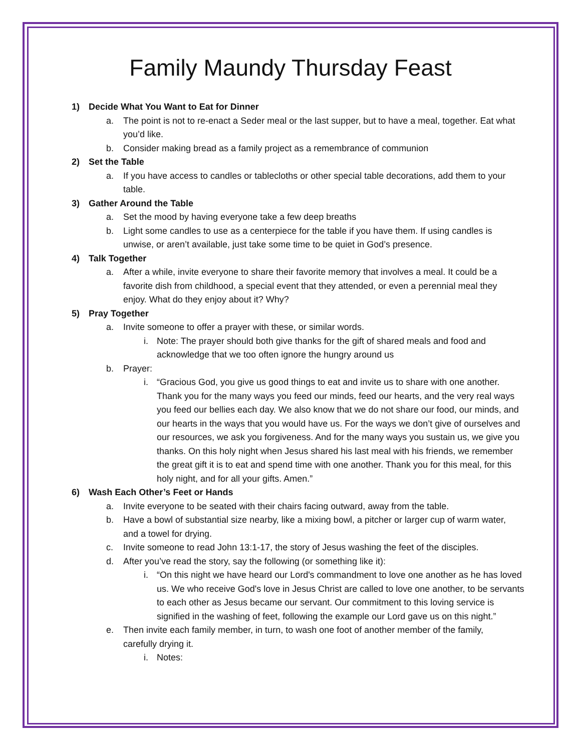Family Maundy Thursday Feast
1) Decide What You Want to Eat for Dinner
a. The point is not to re-enact a Seder meal or the last supper, but to have a meal, together. Eat what you’d like.
b. Consider making bread as a family project as a remembrance of communion
2) Set the Table
a. If you have access to candles or tablecloths or other special table decorations, add them to your table.
3) Gather Around the Table
a. Set the mood by having everyone take a few deep breaths
b. Light some candles to use as a centerpiece for the table if you have them. If using candles is unwise, or aren’t available, just take some time to be quiet in God’s presence.
4) Talk Together
a. After a while, invite everyone to share their favorite memory that involves a meal. It could be a favorite dish from childhood, a special event that they attended, or even a perennial meal they enjoy. What do they enjoy about it? Why?
5) Pray Together
a. Invite someone to offer a prayer with these, or similar words.
i. Note: The prayer should both give thanks for the gift of shared meals and food and acknowledge that we too often ignore the hungry around us
b. Prayer:
i. “Gracious God, you give us good things to eat and invite us to share with one another. Thank you for the many ways you feed our minds, feed our hearts, and the very real ways you feed our bellies each day. We also know that we do not share our food, our minds, and our hearts in the ways that you would have us. For the ways we don’t give of ourselves and our resources, we ask you forgiveness. And for the many ways you sustain us, we give you thanks. On this holy night when Jesus shared his last meal with his friends, we remember the great gift it is to eat and spend time with one another. Thank you for this meal, for this holy night, and for all your gifts. Amen.”
6) Wash Each Other’s Feet or Hands
a. Invite everyone to be seated with their chairs facing outward, away from the table.
b. Have a bowl of substantial size nearby, like a mixing bowl, a pitcher or larger cup of warm water, and a towel for drying.
c. Invite someone to read John 13:1-17, the story of Jesus washing the feet of the disciples.
d. After you’ve read the story, say the following (or something like it):
i. “On this night we have heard our Lord's commandment to love one another as he has loved us. We who receive God's love in Jesus Christ are called to love one another, to be servants to each other as Jesus became our servant. Our commitment to this loving service is signified in the washing of feet, following the example our Lord gave us on this night.”
e. Then invite each family member, in turn, to wash one foot of another member of the family, carefully drying it.
i. Notes: